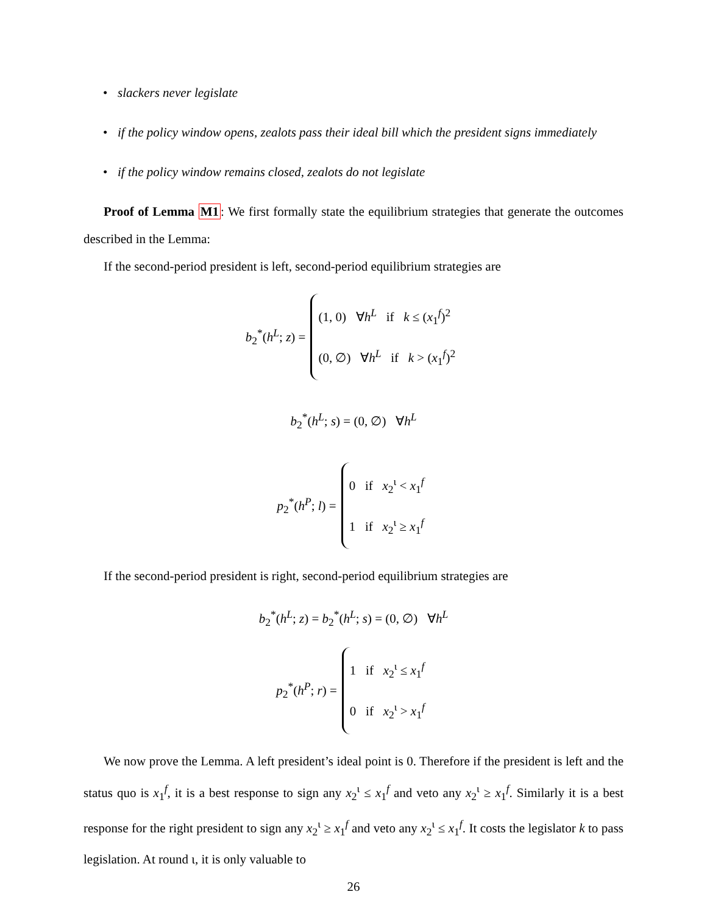• slackers never legislate
• if the policy window opens, zealots pass their ideal bill which the president signs immediately
• if the policy window remains closed, zealots do not legislate
Proof of Lemma M1: We first formally state the equilibrium strategies that generate the outcomes described in the Lemma:
If the second-period president is left, second-period equilibrium strategies are
b<sub>2</sub><sup>*</sup>(h<sup>L</sup>; z) =
(1, 0) ∀h<sup>L</sup> if k ≤ (x<sub>1</sub><sup>f</sup>)<sup>2</sup>
(0, ∅) ∀h<sup>L</sup> if k > (x<sub>1</sub><sup>f</sup>)<sup>2</sup>
b<sub>2</sub><sup>*</sup>(h<sup>L</sup>; s) = (0, ∅) ∀h<sup>L</sup>
p<sub>2</sub><sup>*</sup>(h<sup>P</sup>; l) =
0 if x<sub>2</sub><sup>ι</sup> < x<sub>1</sub><sup>f</sup>
1 if x<sub>2</sub><sup>ι</sup> ≥ x<sub>1</sub><sup>f</sup>
If the second-period president is right, second-period equilibrium strategies are
b<sub>2</sub><sup>*</sup>(h<sup>L</sup>; z) = b<sub>2</sub><sup>*</sup>(h<sup>L</sup>; s) = (0, ∅) ∀h<sup>L</sup>
p<sub>2</sub><sup>*</sup>(h<sup>P</sup>; r) =
1 if x<sub>2</sub><sup>ι</sup> ≤ x<sub>1</sub><sup>f</sup>
0 if x<sub>2</sub><sup>ι</sup> > x<sub>1</sub><sup>f</sup>
We now prove the Lemma. A left president’s ideal point is 0. Therefore if the president is left and the status quo is x<sub>1</sub><sup>f</sup>, it is a best response to sign any x<sub>2</sub><sup>ι</sup> ≤ x<sub>1</sub><sup>f</sup> and veto any x<sub>2</sub><sup>ι</sup> ≥ x<sub>1</sub><sup>f</sup>. Similarly it is a best response for the right president to sign any x<sub>2</sub><sup>ι</sup> ≥ x<sub>1</sub><sup>f</sup> and veto any x<sub>2</sub><sup>ι</sup> ≤ x<sub>1</sub><sup>f</sup>. It costs the legislator k to pass legislation. At round ι, it is only valuable to
26